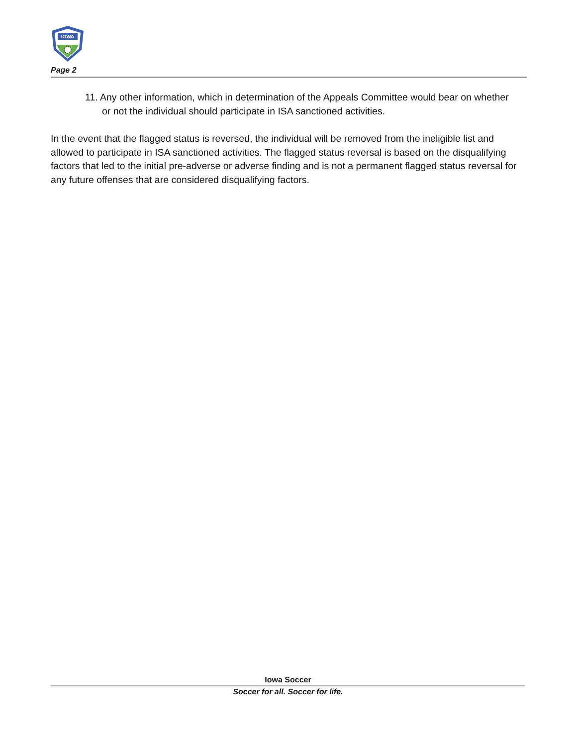IOWA
Page 2
11. Any other information, which in determination of the Appeals Committee would bear on whether or not the individual should participate in ISA sanctioned activities.
In the event that the flagged status is reversed, the individual will be removed from the ineligible list and allowed to participate in ISA sanctioned activities. The flagged status reversal is based on the disqualifying factors that led to the initial pre-adverse or adverse finding and is not a permanent flagged status reversal for any future offenses that are considered disqualifying factors.
Iowa Soccer
Soccer for all. Soccer for life.